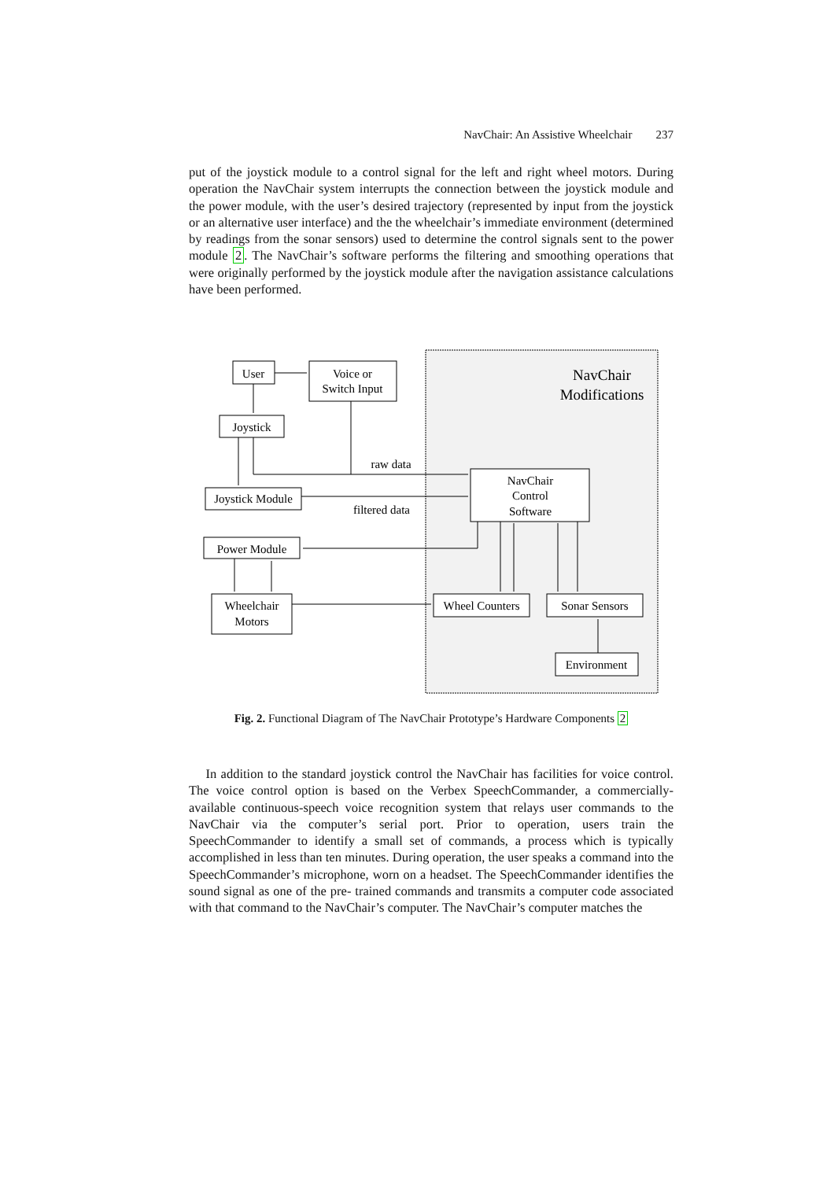NavChair: An Assistive Wheelchair 237
put of the joystick module to a control signal for the left and right wheel motors. During operation the NavChair system interrupts the connection between the joystick module and the power module, with the user’s desired trajectory (represented by input from the joystick or an alternative user interface) and the the wheelchair’s immediate environment (determined by readings from the sonar sensors) used to determine the control signals sent to the power module 2. The NavChair’s software performs the filtering and smoothing operations that were originally performed by the joystick module after the navigation assistance calculations have been performed.
NavChair
Modifications
User
Voice or
Switch Input
Joystick
Joystick Module
NavChair
Control
Software
Power Module
Wheelchair
Motors
Wheel Counters
Sonar Sensors
Environment
raw data
filtered data
Fig. 2. Functional Diagram of The NavChair Prototype’s Hardware Components 2
In addition to the standard joystick control the NavChair has facilities for voice control. The voice control option is based on the Verbex SpeechCommander, a commercially-available continuous-speech voice recognition system that relays user commands to the NavChair via the computer’s serial port. Prior to operation, users train the SpeechCommander to identify a small set of commands, a process which is typically accomplished in less than ten minutes. During operation, the user speaks a command into the SpeechCommander’s microphone, worn on a headset. The SpeechCommander identifies the sound signal as one of the pre- trained commands and transmits a computer code associated with that command to the NavChair’s computer. The NavChair’s computer matches the